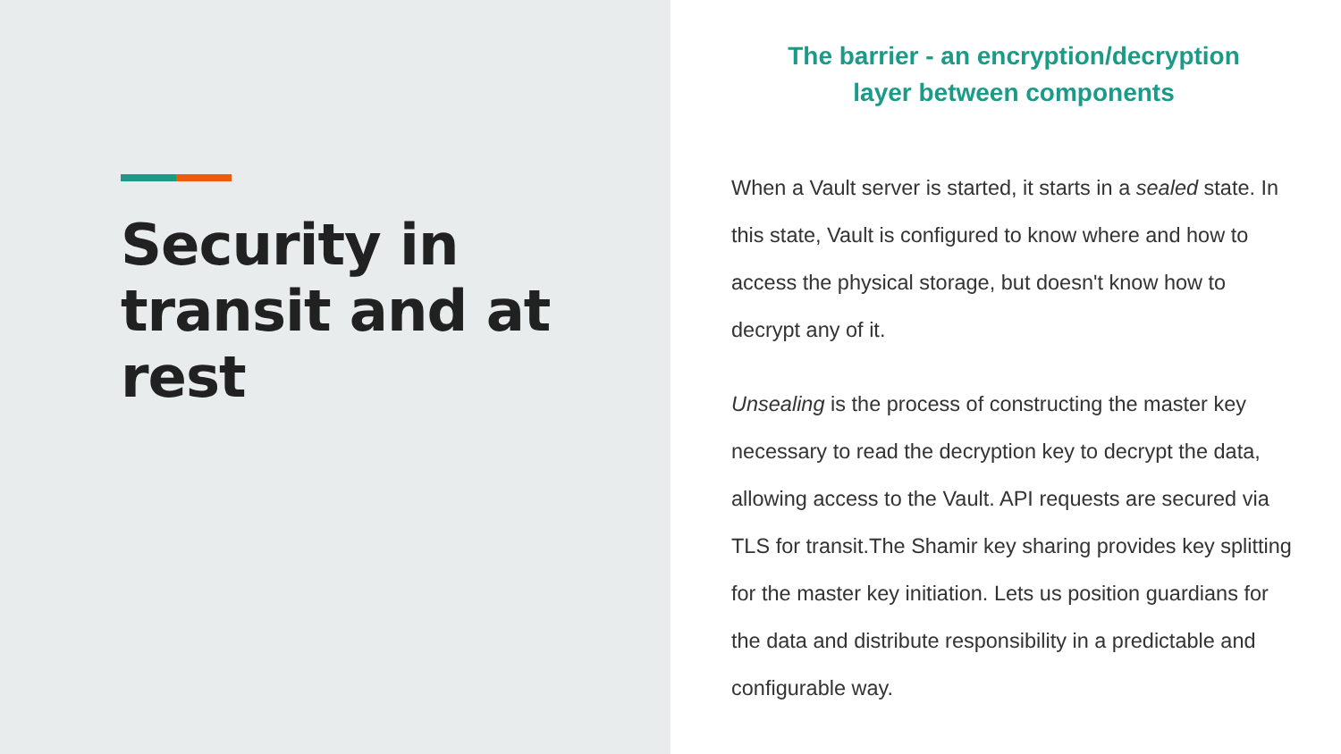Security in transit and at rest
The barrier - an encryption/decryption
layer between components
When a Vault server is started, it starts in a sealed state. In this state, Vault is configured to know where and how to access the physical storage, but doesn't know how to decrypt any of it.
Unsealing is the process of constructing the master key necessary to read the decryption key to decrypt the data, allowing access to the Vault. API requests are secured via TLS for transit.The Shamir key sharing provides key splitting for the master key initiation. Lets us position guardians for the data and distribute responsibility in a predictable and configurable way.